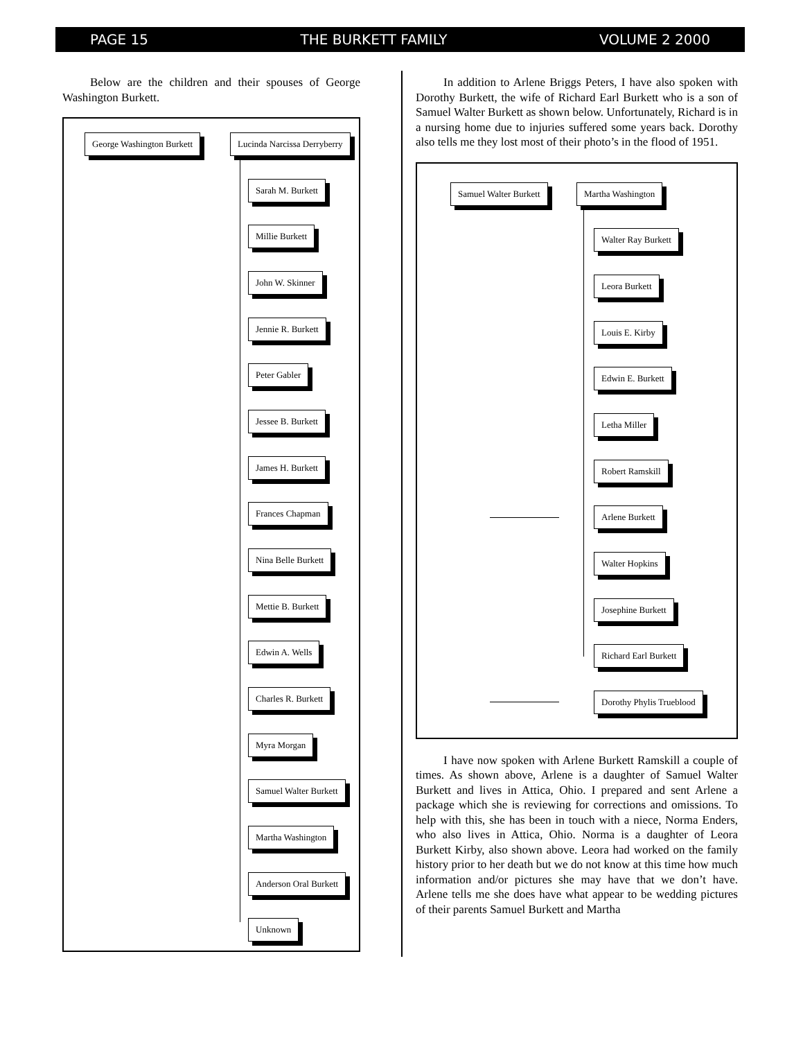PAGE 15 THE BURKETT FAMILY VOLUME 2 2000
Below are the children and their spouses of George Washington Burkett.
George Washington Burkett Lucinda Narcissa Derryberry
Sarah M. Burkett
Millie Burkett
John W. Skinner
Jennie R. Burkett
Peter Gabler
Jessee B. Burkett
James H. Burkett
Frances Chapman
Nina Belle Burkett
Mettie B. Burkett
Edwin A. Wells
Charles R. Burkett
Myra Morgan
Samuel Walter Burkett
Martha Washington
Anderson Oral Burkett
Unknown
In addition to Arlene Briggs Peters, I have also spoken with Dorothy Burkett, the wife of Richard Earl Burkett who is a son of Samuel Walter Burkett as shown below. Unfortunately, Richard is in a nursing home due to injuries suffered some years back. Dorothy also tells me they lost most of their photo’s in the flood of 1951.
Samuel Walter Burkett Martha Washington
Walter Ray Burkett
Leora Burkett
Louis E. Kirby
Edwin E. Burkett
Letha Miller
Robert Ramskill
Arlene Burkett
Walter Hopkins
Josephine Burkett
Richard Earl Burkett
Dorothy Phylis Trueblood
I have now spoken with Arlene Burkett Ramskill a couple of times. As shown above, Arlene is a daughter of Samuel Walter Burkett and lives in Attica, Ohio. I prepared and sent Arlene a package which she is reviewing for corrections and omissions. To help with this, she has been in touch with a niece, Norma Enders, who also lives in Attica, Ohio. Norma is a daughter of Leora Burkett Kirby, also shown above. Leora had worked on the family history prior to her death but we do not know at this time how much information and/or pictures she may have that we don’t have. Arlene tells me she does have what appear to be wedding pictures of their parents Samuel Burkett and Martha